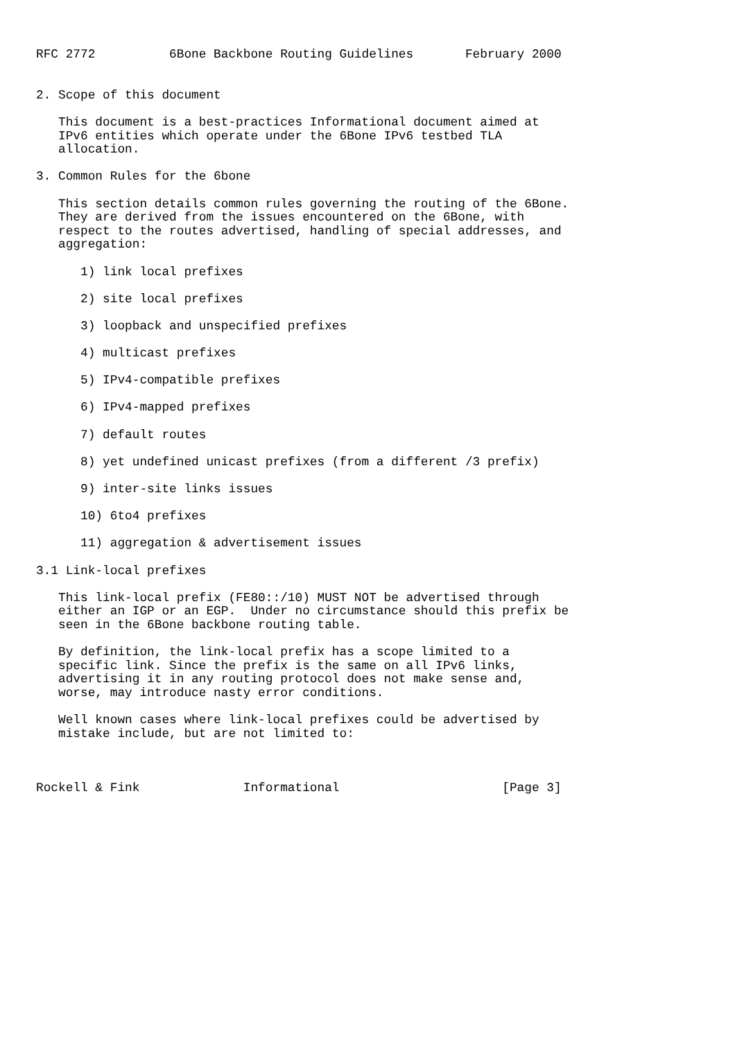RFC 2772          6Bone Backbone Routing Guidelines       February 2000


2. Scope of this document

   This document is a best-practices Informational document aimed at
   IPv6 entities which operate under the 6Bone IPv6 testbed TLA
   allocation.

3. Common Rules for the 6bone

   This section details common rules governing the routing of the 6Bone.
   They are derived from the issues encountered on the 6Bone, with
   respect to the routes advertised, handling of special addresses, and
   aggregation:

      1) link local prefixes

      2) site local prefixes

      3) loopback and unspecified prefixes

      4) multicast prefixes

      5) IPv4-compatible prefixes

      6) IPv4-mapped prefixes

      7) default routes

      8) yet undefined unicast prefixes (from a different /3 prefix)

      9) inter-site links issues

      10) 6to4 prefixes

      11) aggregation & advertisement issues

3.1 Link-local prefixes

   This link-local prefix (FE80::/10) MUST NOT be advertised through
   either an IGP or an EGP.  Under no circumstance should this prefix be
   seen in the 6Bone backbone routing table.

   By definition, the link-local prefix has a scope limited to a
   specific link. Since the prefix is the same on all IPv6 links,
   advertising it in any routing protocol does not make sense and,
   worse, may introduce nasty error conditions.

   Well known cases where link-local prefixes could be advertised by
   mistake include, but are not limited to:



Rockell & Fink              Informational                      [Page 3]